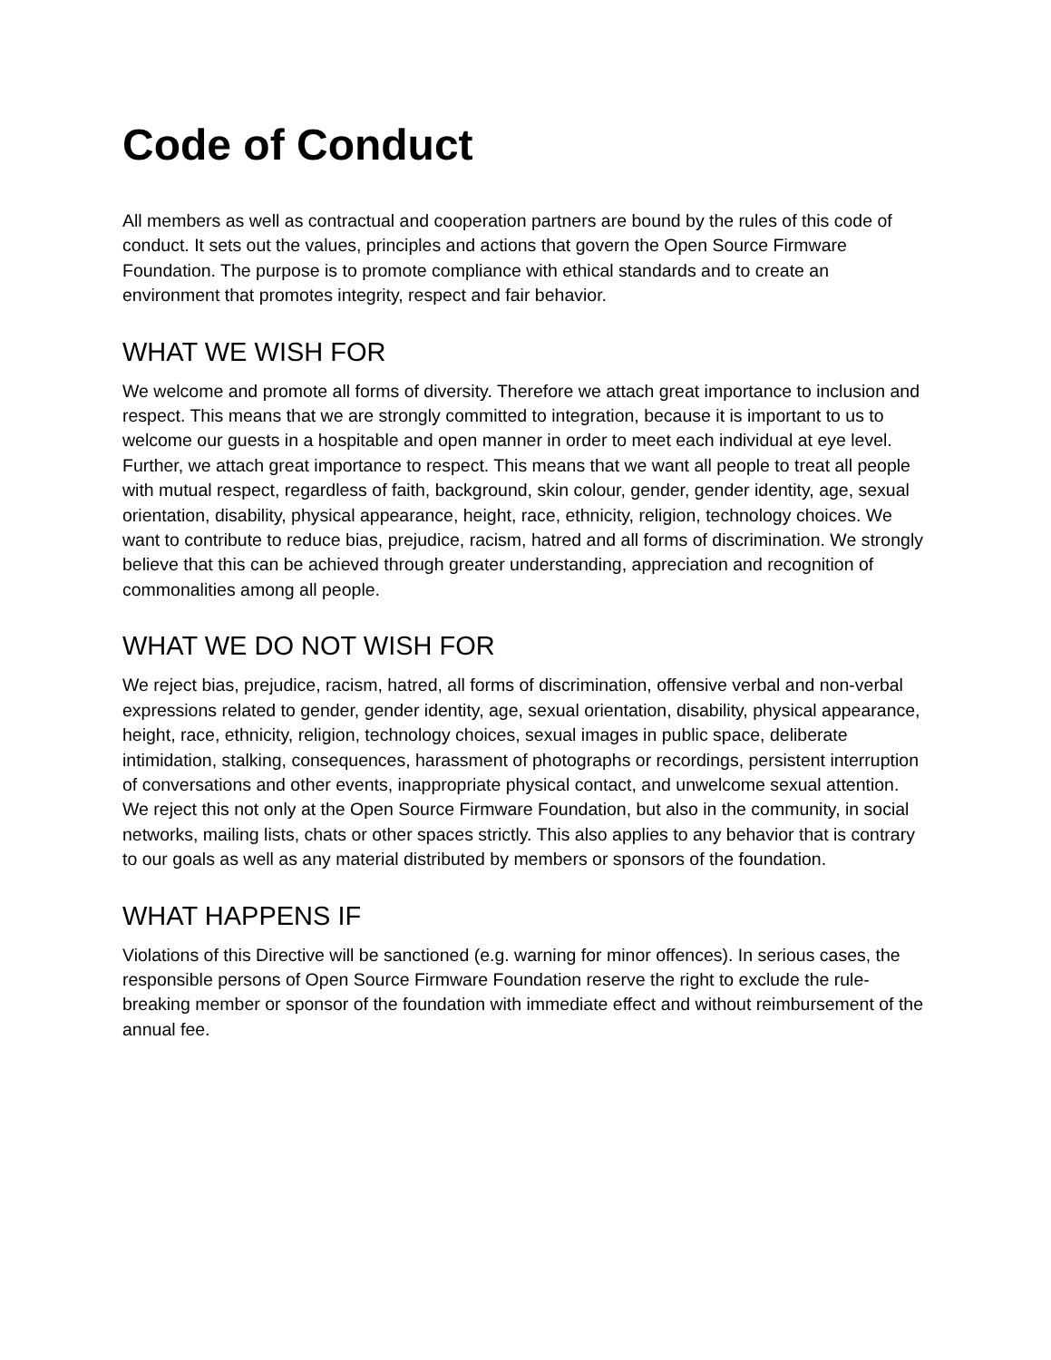Code of Conduct
All members as well as contractual and cooperation partners are bound by the rules of this code of conduct. It sets out the values, principles and actions that govern the Open Source Firmware Foundation. The purpose is to promote compliance with ethical standards and to create an environment that promotes integrity, respect and fair behavior.
WHAT WE WISH FOR
We welcome and promote all forms of diversity. Therefore we attach great importance to inclusion and respect. This means that we are strongly committed to integration, because it is important to us to welcome our guests in a hospitable and open manner in order to meet each individual at eye level. Further, we attach great importance to respect. This means that we want all people to treat all people with mutual respect, regardless of faith, background, skin colour, gender, gender identity, age, sexual orientation, disability, physical appearance, height, race, ethnicity, religion, technology choices. We want to contribute to reduce bias, prejudice, racism, hatred and all forms of discrimination. We strongly believe that this can be achieved through greater understanding, appreciation and recognition of commonalities among all people.
WHAT WE DO NOT WISH FOR
We reject bias, prejudice, racism, hatred, all forms of discrimination, offensive verbal and non-verbal expressions related to gender, gender identity, age, sexual orientation, disability, physical appearance, height, race, ethnicity, religion, technology choices, sexual images in public space, deliberate intimidation, stalking, consequences, harassment of photographs or recordings, persistent interruption of conversations and other events, inappropriate physical contact, and unwelcome sexual attention. We reject this not only at the Open Source Firmware Foundation, but also in the community, in social networks, mailing lists, chats or other spaces strictly. This also applies to any behavior that is contrary to our goals as well as any material distributed by members or sponsors of the foundation.
WHAT HAPPENS IF
Violations of this Directive will be sanctioned (e.g. warning for minor offences). In serious cases, the responsible persons of Open Source Firmware Foundation reserve the right to exclude the rule-breaking member or sponsor of the foundation with immediate effect and without reimbursement of the annual fee.